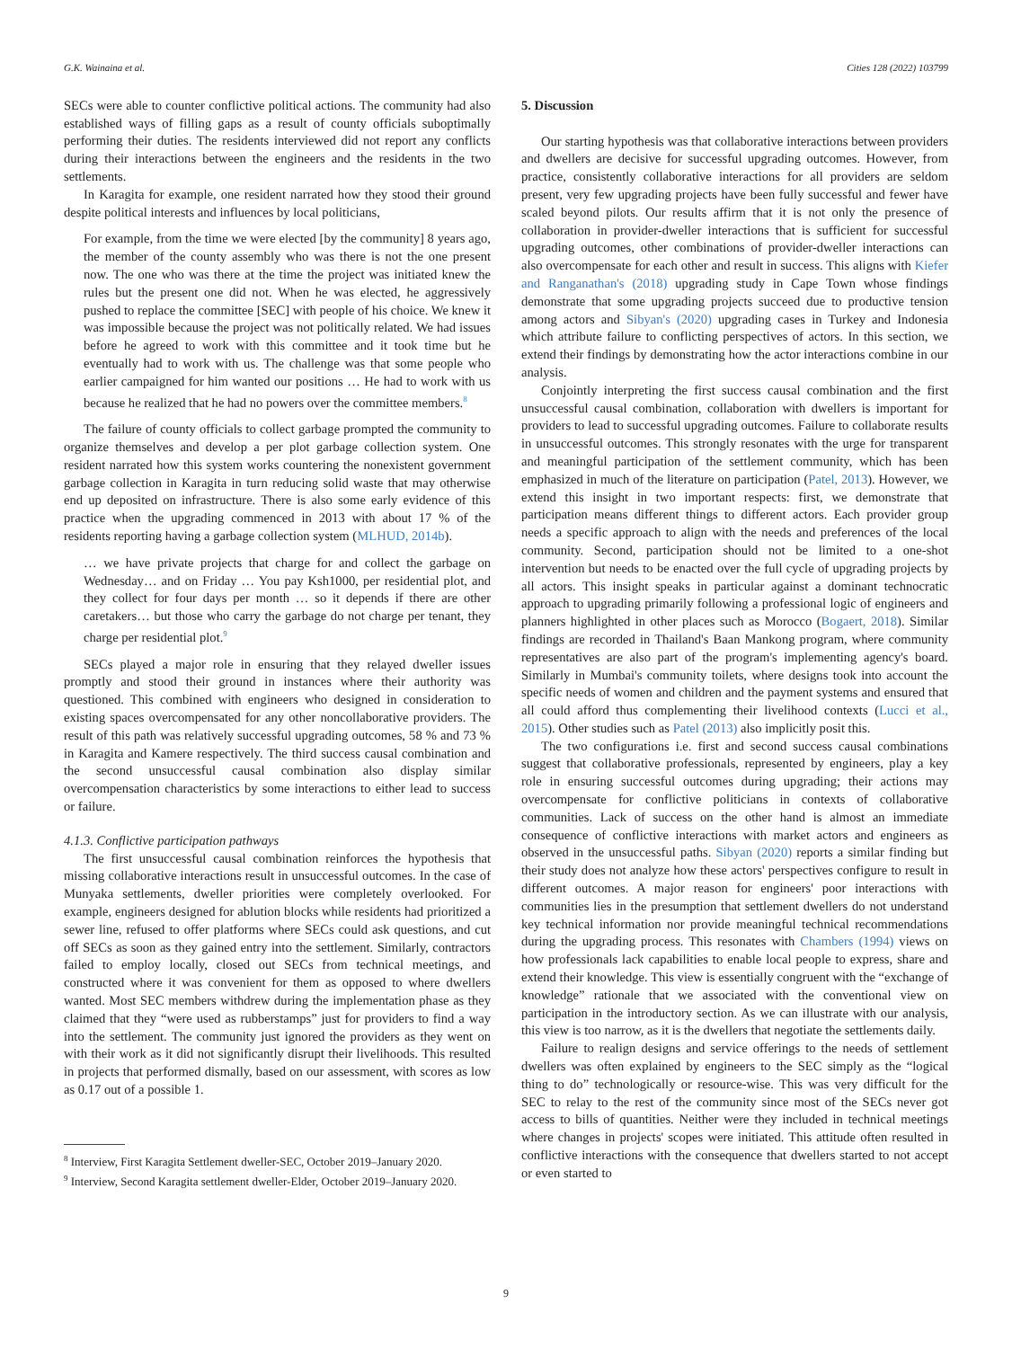G.K. Wainaina et al. Cities 128 (2022) 103799
SECs were able to counter conflictive political actions. The community had also established ways of filling gaps as a result of county officials suboptimally performing their duties. The residents interviewed did not report any conflicts during their interactions between the engineers and the residents in the two settlements.
In Karagita for example, one resident narrated how they stood their ground despite political interests and influences by local politicians,
For example, from the time we were elected [by the community] 8 years ago, the member of the county assembly who was there is not the one present now. The one who was there at the time the project was initiated knew the rules but the present one did not. When he was elected, he aggressively pushed to replace the committee [SEC] with people of his choice. We knew it was impossible because the project was not politically related. We had issues before he agreed to work with this committee and it took time but he eventually had to work with us. The challenge was that some people who earlier campaigned for him wanted our positions … He had to work with us because he realized that he had no powers over the committee members.<sup>8</sup>
The failure of county officials to collect garbage prompted the community to organize themselves and develop a per plot garbage collection system. One resident narrated how this system works countering the nonexistent government garbage collection in Karagita in turn reducing solid waste that may otherwise end up deposited on infrastructure. There is also some early evidence of this practice when the upgrading commenced in 2013 with about 17 % of the residents reporting having a garbage collection system (MLHUD, 2014b).
… we have private projects that charge for and collect the garbage on Wednesday… and on Friday … You pay Ksh1000, per residential plot, and they collect for four days per month … so it depends if there are other caretakers… but those who carry the garbage do not charge per tenant, they charge per residential plot.<sup>9</sup>
SECs played a major role in ensuring that they relayed dweller issues promptly and stood their ground in instances where their authority was questioned. This combined with engineers who designed in consideration to existing spaces overcompensated for any other noncollaborative providers. The result of this path was relatively successful upgrading outcomes, 58 % and 73 % in Karagita and Kamere respectively. The third success causal combination and the second unsuccessful causal combination also display similar overcompensation characteristics by some interactions to either lead to success or failure.
4.1.3. Conflictive participation pathways
The first unsuccessful causal combination reinforces the hypothesis that missing collaborative interactions result in unsuccessful outcomes. In the case of Munyaka settlements, dweller priorities were completely overlooked. For example, engineers designed for ablution blocks while residents had prioritized a sewer line, refused to offer platforms where SECs could ask questions, and cut off SECs as soon as they gained entry into the settlement. Similarly, contractors failed to employ locally, closed out SECs from technical meetings, and constructed where it was convenient for them as opposed to where dwellers wanted. Most SEC members withdrew during the implementation phase as they claimed that they “were used as rubberstamps” just for providers to find a way into the settlement. The community just ignored the providers as they went on with their work as it did not significantly disrupt their livelihoods. This resulted in projects that performed dismally, based on our assessment, with scores as low as 0.17 out of a possible 1.
<sup>8</sup> Interview, First Karagita Settlement dweller-SEC, October 2019–January 2020.
<sup>9</sup> Interview, Second Karagita settlement dweller-Elder, October 2019–January 2020.
5. Discussion
Our starting hypothesis was that collaborative interactions between providers and dwellers are decisive for successful upgrading outcomes. However, from practice, consistently collaborative interactions for all providers are seldom present, very few upgrading projects have been fully successful and fewer have scaled beyond pilots. Our results affirm that it is not only the presence of collaboration in provider-dweller interactions that is sufficient for successful upgrading outcomes, other combinations of provider-dweller interactions can also overcompensate for each other and result in success. This aligns with Kiefer and Ranganathan's (2018) upgrading study in Cape Town whose findings demonstrate that some upgrading projects succeed due to productive tension among actors and Sibyan's (2020) upgrading cases in Turkey and Indonesia which attribute failure to conflicting perspectives of actors. In this section, we extend their findings by demonstrating how the actor interactions combine in our analysis.
Conjointly interpreting the first success causal combination and the first unsuccessful causal combination, collaboration with dwellers is important for providers to lead to successful upgrading outcomes. Failure to collaborate results in unsuccessful outcomes. This strongly resonates with the urge for transparent and meaningful participation of the settlement community, which has been emphasized in much of the literature on participation (Patel, 2013). However, we extend this insight in two important respects: first, we demonstrate that participation means different things to different actors. Each provider group needs a specific approach to align with the needs and preferences of the local community. Second, participation should not be limited to a one-shot intervention but needs to be enacted over the full cycle of upgrading projects by all actors. This insight speaks in particular against a dominant technocratic approach to upgrading primarily following a professional logic of engineers and planners highlighted in other places such as Morocco (Bogaert, 2018). Similar findings are recorded in Thailand's Baan Mankong program, where community representatives are also part of the program's implementing agency's board. Similarly in Mumbai's community toilets, where designs took into account the specific needs of women and children and the payment systems and ensured that all could afford thus complementing their livelihood contexts (Lucci et al., 2015). Other studies such as Patel (2013) also implicitly posit this.
The two configurations i.e. first and second success causal combinations suggest that collaborative professionals, represented by engineers, play a key role in ensuring successful outcomes during upgrading; their actions may overcompensate for conflictive politicians in contexts of collaborative communities. Lack of success on the other hand is almost an immediate consequence of conflictive interactions with market actors and engineers as observed in the unsuccessful paths. Sibyan (2020) reports a similar finding but their study does not analyze how these actors' perspectives configure to result in different outcomes. A major reason for engineers' poor interactions with communities lies in the presumption that settlement dwellers do not understand key technical information nor provide meaningful technical recommendations during the upgrading process. This resonates with Chambers (1994) views on how professionals lack capabilities to enable local people to express, share and extend their knowledge. This view is essentially congruent with the “exchange of knowledge” rationale that we associated with the conventional view on participation in the introductory section. As we can illustrate with our analysis, this view is too narrow, as it is the dwellers that negotiate the settlements daily.
Failure to realign designs and service offerings to the needs of settlement dwellers was often explained by engineers to the SEC simply as the “logical thing to do” technologically or resource-wise. This was very difficult for the SEC to relay to the rest of the community since most of the SECs never got access to bills of quantities. Neither were they included in technical meetings where changes in projects' scopes were initiated. This attitude often resulted in conflictive interactions with the consequence that dwellers started to not accept or even started to
9